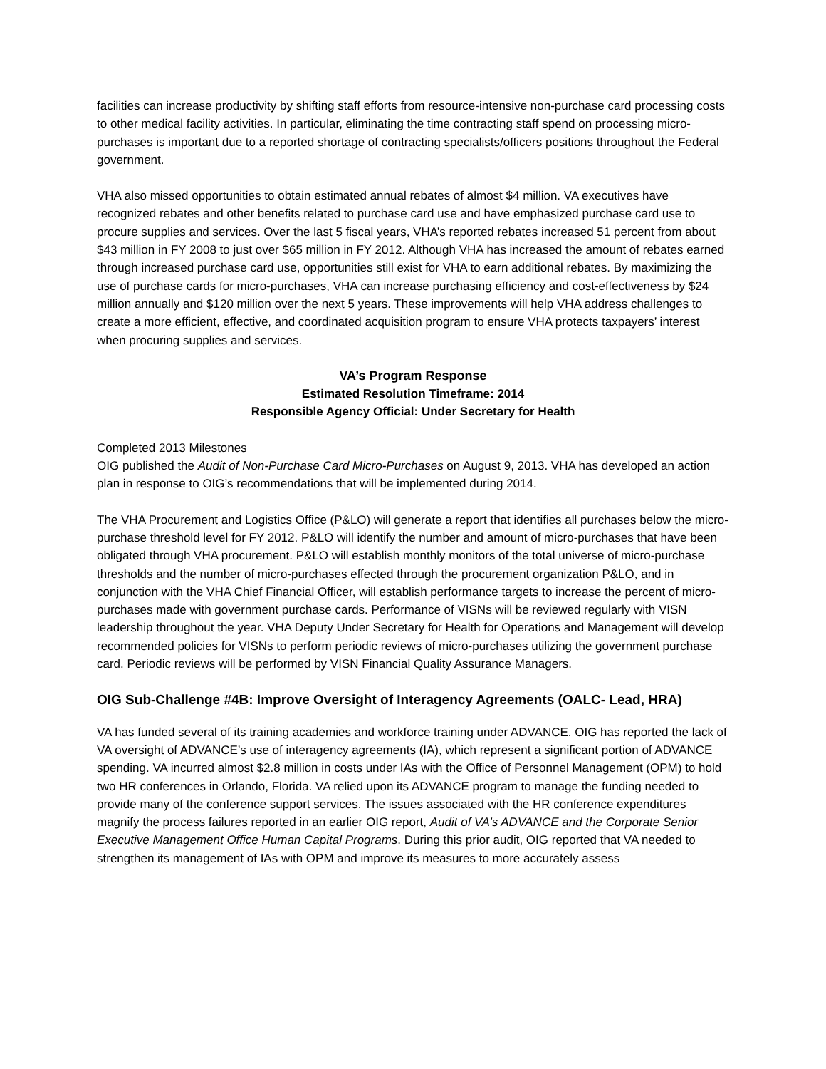facilities can increase productivity by shifting staff efforts from resource-intensive non-purchase card processing costs to other medical facility activities. In particular, eliminating the time contracting staff spend on processing micro-purchases is important due to a reported shortage of contracting specialists/officers positions throughout the Federal government.
VHA also missed opportunities to obtain estimated annual rebates of almost $4 million. VA executives have recognized rebates and other benefits related to purchase card use and have emphasized purchase card use to procure supplies and services. Over the last 5 fiscal years, VHA’s reported rebates increased 51 percent from about $43 million in FY 2008 to just over $65 million in FY 2012. Although VHA has increased the amount of rebates earned through increased purchase card use, opportunities still exist for VHA to earn additional rebates. By maximizing the use of purchase cards for micro-purchases, VHA can increase purchasing efficiency and cost-effectiveness by $24 million annually and $120 million over the next 5 years. These improvements will help VHA address challenges to create a more efficient, effective, and coordinated acquisition program to ensure VHA protects taxpayers’ interest when procuring supplies and services.
VA’s Program Response
Estimated Resolution Timeframe: 2014
Responsible Agency Official: Under Secretary for Health
Completed 2013 Milestones
OIG published the Audit of Non-Purchase Card Micro-Purchases on August 9, 2013. VHA has developed an action plan in response to OIG’s recommendations that will be implemented during 2014.
The VHA Procurement and Logistics Office (P&LO) will generate a report that identifies all purchases below the micro-purchase threshold level for FY 2012. P&LO will identify the number and amount of micro-purchases that have been obligated through VHA procurement. P&LO will establish monthly monitors of the total universe of micro-purchase thresholds and the number of micro-purchases effected through the procurement organization P&LO, and in conjunction with the VHA Chief Financial Officer, will establish performance targets to increase the percent of micro-purchases made with government purchase cards. Performance of VISNs will be reviewed regularly with VISN leadership throughout the year. VHA Deputy Under Secretary for Health for Operations and Management will develop recommended policies for VISNs to perform periodic reviews of micro-purchases utilizing the government purchase card. Periodic reviews will be performed by VISN Financial Quality Assurance Managers.
OIG Sub-Challenge #4B: Improve Oversight of Interagency Agreements (OALC- Lead, HRA)
VA has funded several of its training academies and workforce training under ADVANCE. OIG has reported the lack of VA oversight of ADVANCE’s use of interagency agreements (IA), which represent a significant portion of ADVANCE spending. VA incurred almost $2.8 million in costs under IAs with the Office of Personnel Management (OPM) to hold two HR conferences in Orlando, Florida. VA relied upon its ADVANCE program to manage the funding needed to provide many of the conference support services. The issues associated with the HR conference expenditures magnify the process failures reported in an earlier OIG report, Audit of VA’s ADVANCE and the Corporate Senior Executive Management Office Human Capital Programs. During this prior audit, OIG reported that VA needed to strengthen its management of IAs with OPM and improve its measures to more accurately assess